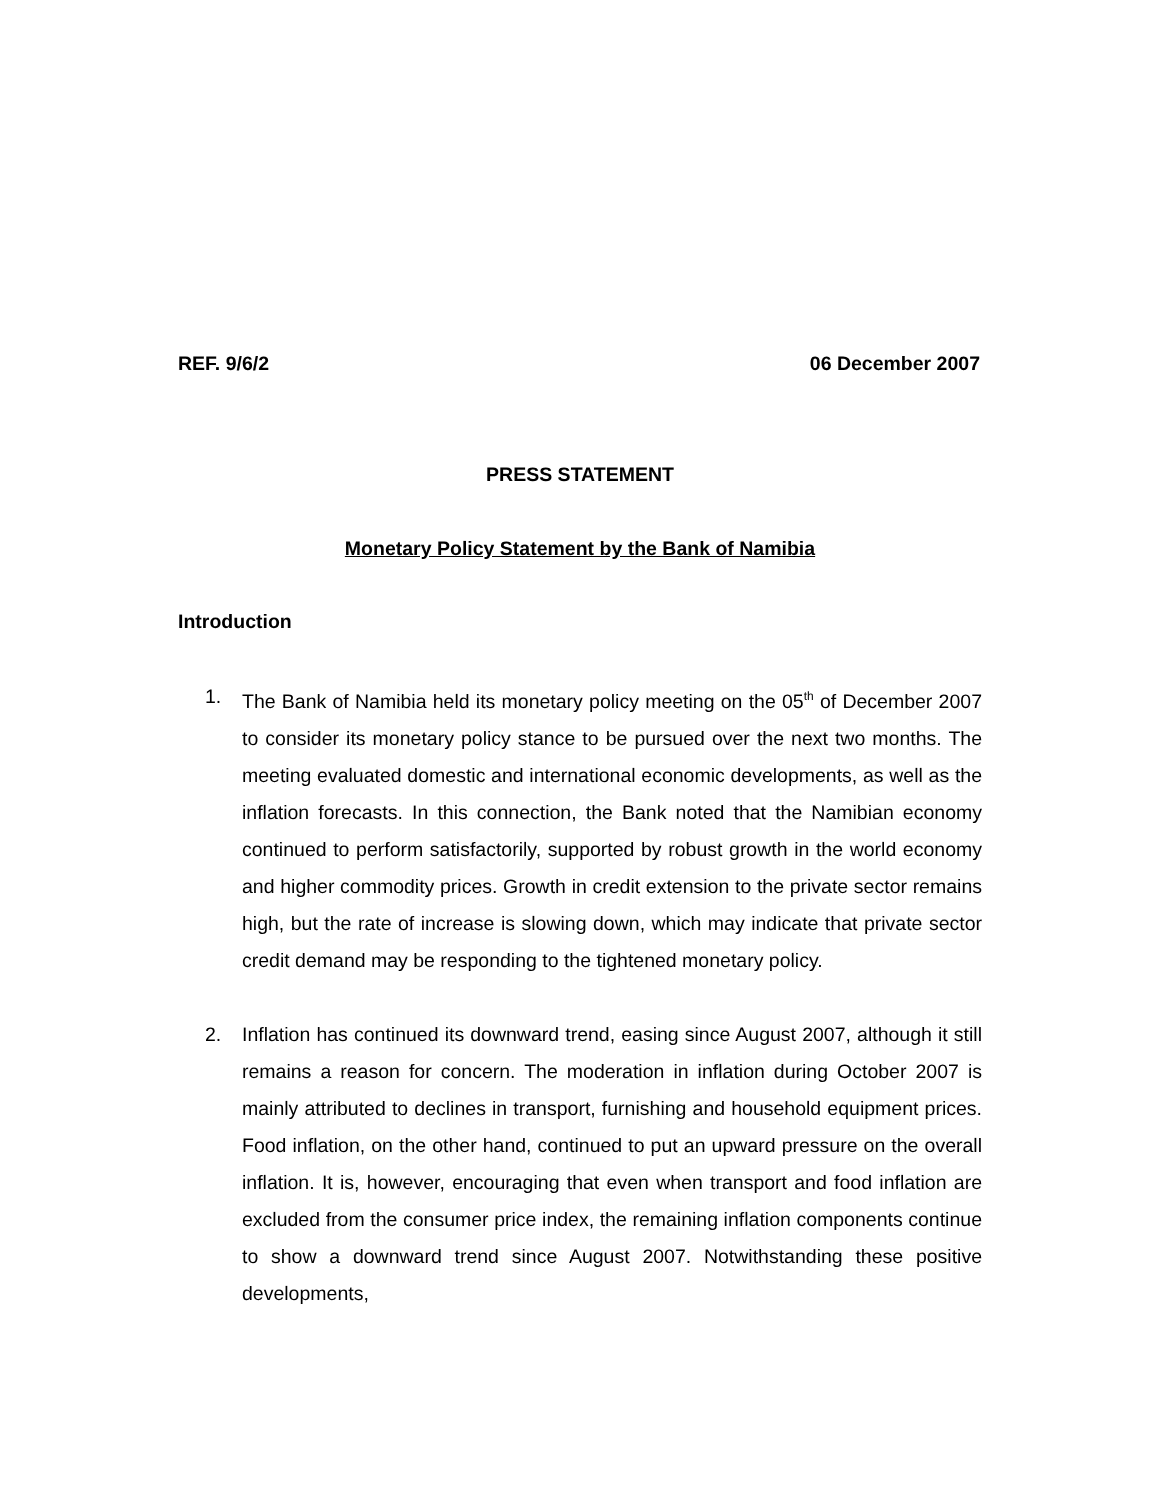REF. 9/6/2 06 December 2007
PRESS STATEMENT
Monetary Policy Statement by the Bank of Namibia
Introduction
1. The Bank of Namibia held its monetary policy meeting on the 05<sup>th</sup> of December 2007 to consider its monetary policy stance to be pursued over the next two months. The meeting evaluated domestic and international economic developments, as well as the inflation forecasts. In this connection, the Bank noted that the Namibian economy continued to perform satisfactorily, supported by robust growth in the world economy and higher commodity prices. Growth in credit extension to the private sector remains high, but the rate of increase is slowing down, which may indicate that private sector credit demand may be responding to the tightened monetary policy.
2. Inflation has continued its downward trend, easing since August 2007, although it still remains a reason for concern. The moderation in inflation during October 2007 is mainly attributed to declines in transport, furnishing and household equipment prices. Food inflation, on the other hand, continued to put an upward pressure on the overall inflation. It is, however, encouraging that even when transport and food inflation are excluded from the consumer price index, the remaining inflation components continue to show a downward trend since August 2007. Notwithstanding these positive developments,